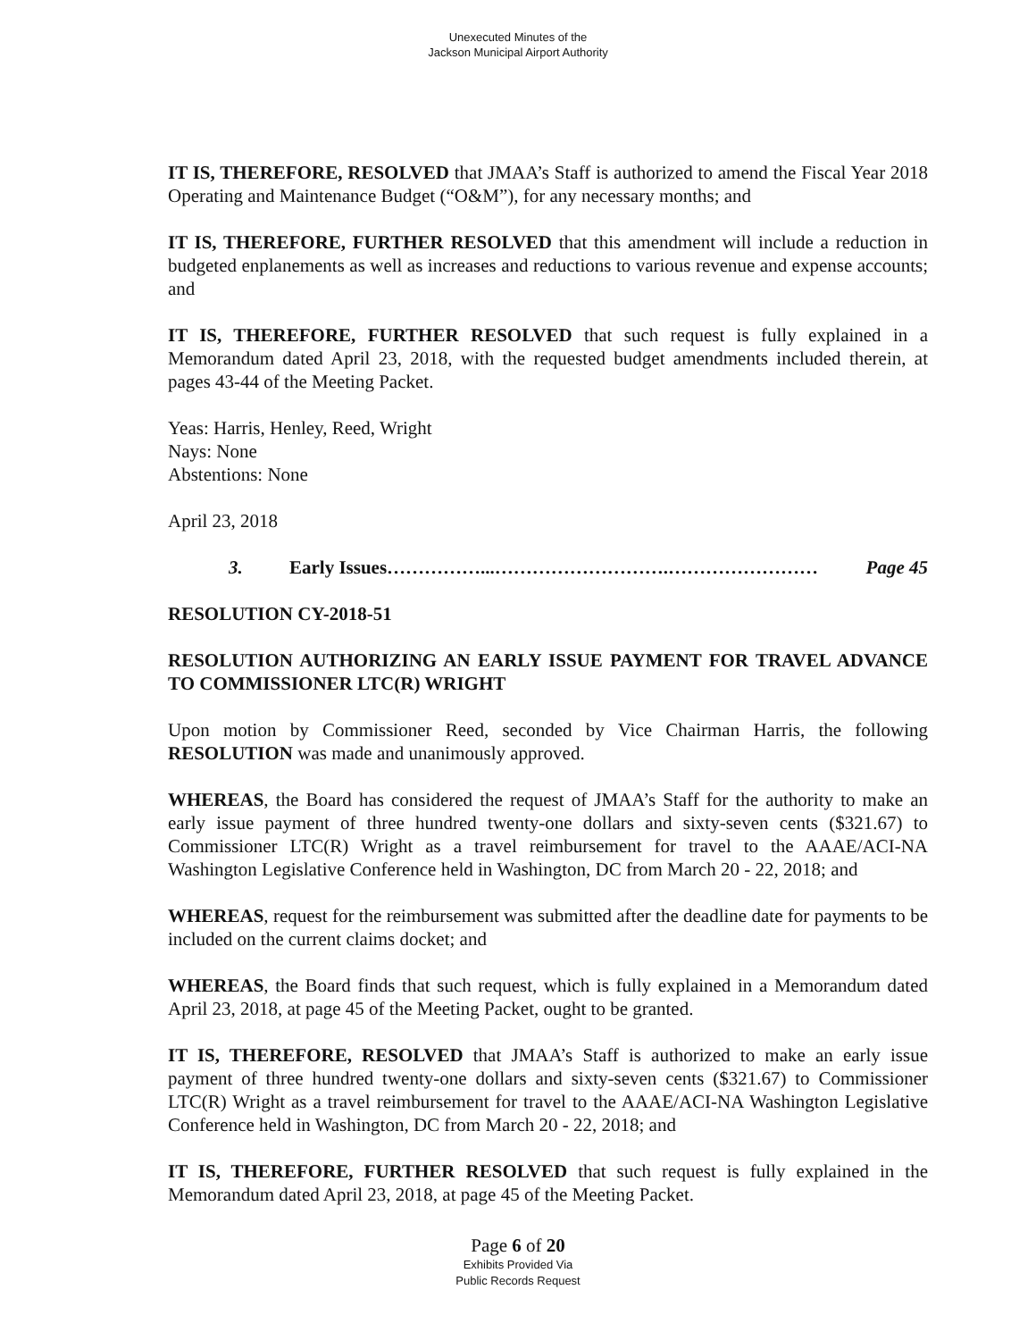Unexecuted Minutes of the
Jackson Municipal Airport Authority
IT IS, THEREFORE, RESOLVED that JMAA’s Staff is authorized to amend the Fiscal Year 2018 Operating and Maintenance Budget (“O&M”), for any necessary months; and
IT IS, THEREFORE, FURTHER RESOLVED that this amendment will include a reduction in budgeted enplanements as well as increases and reductions to various revenue and expense accounts; and
IT IS, THEREFORE, FURTHER RESOLVED that such request is fully explained in a Memorandum dated April 23, 2018, with the requested budget amendments included therein, at pages 43-44 of the Meeting Packet.
Yeas: Harris, Henley, Reed, Wright
Nays: None
Abstentions: None
April 23, 2018
3. Early Issues……………...……………………….…………………… Page 45
RESOLUTION CY-2018-51
RESOLUTION AUTHORIZING AN EARLY ISSUE PAYMENT FOR TRAVEL ADVANCE TO COMMISSIONER LTC(R) WRIGHT
Upon motion by Commissioner Reed, seconded by Vice Chairman Harris, the following RESOLUTION was made and unanimously approved.
WHEREAS, the Board has considered the request of JMAA’s Staff for the authority to make an early issue payment of three hundred twenty-one dollars and sixty-seven cents ($321.67) to Commissioner LTC(R) Wright as a travel reimbursement for travel to the AAAE/ACI-NA Washington Legislative Conference held in Washington, DC from March 20 - 22, 2018; and
WHEREAS, request for the reimbursement was submitted after the deadline date for payments to be included on the current claims docket; and
WHEREAS, the Board finds that such request, which is fully explained in a Memorandum dated April 23, 2018, at page 45 of the Meeting Packet, ought to be granted.
IT IS, THEREFORE, RESOLVED that JMAA’s Staff is authorized to make an early issue payment of three hundred twenty-one dollars and sixty-seven cents ($321.67) to Commissioner LTC(R) Wright as a travel reimbursement for travel to the AAAE/ACI-NA Washington Legislative Conference held in Washington, DC from March 20 - 22, 2018; and
IT IS, THEREFORE, FURTHER RESOLVED that such request is fully explained in the Memorandum dated April 23, 2018, at page 45 of the Meeting Packet.
Page 6 of 20
Exhibits Provided Via
Public Records Request